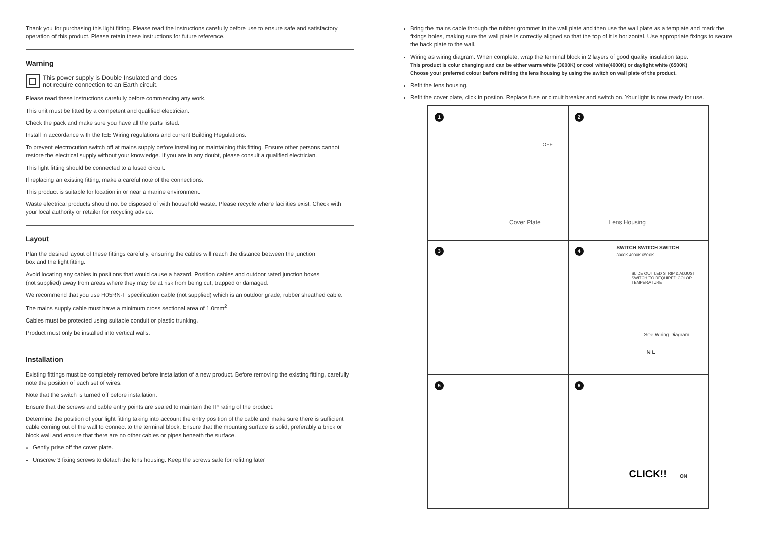Thank you for purchasing this light fitting. Please read the instructions carefully before use to ensure safe and satisfactory operation of this product. Please retain these instructions for future reference.
Warning
This power supply is Double Insulated and does
not require connection to an Earth circuit.
Please read these instructions carefully before commencing any work.
This unit must be fitted by a competent and qualified electrician.
Check the pack and make sure you have all the parts listed.
Install in accordance with the IEE Wiring regulations and current Building Regulations.
To prevent electrocution switch off at mains supply before installing or maintaining this fitting. Ensure other persons cannot restore the electrical supply without your knowledge. If you are in any doubt, please consult a qualified electrician.
This light fitting should be connected to a fused circuit.
If replacing an existing fitting, make a careful note of the connections.
This product is suitable for location in or near a marine environment.
Waste electrical products should not be disposed of with household waste. Please recycle where facilities exist. Check with your local authority or retailer for recycling advice.
Layout
Plan the desired layout of these fittings carefully, ensuring the cables will reach the distance between the junction
box and the light fitting.
Avoid locating any cables in positions that would cause a hazard. Position cables and outdoor rated junction boxes
(not supplied) away from areas where they may be at risk from being cut, trapped or damaged.
We recommend that you use H05RN-F specification cable (not supplied) which is an outdoor grade, rubber sheathed cable.
The mains supply cable must have a minimum cross sectional area of 1.0mm<sup>2</sup>
Cables must be protected using suitable conduit or plastic trunking.
Product must only be installed into vertical walls.
Installation
Existing fittings must be completely removed before installation of a new product. Before removing the existing fitting, carefully note the position of each set of wires.
Note that the switch is turned off before installation.
Ensure that the screws and cable entry points are sealed to maintain the IP rating of the product.
Determine the position of your light fitting taking into account the entry position of the cable and make sure there is sufficient cable coming out of the wall to connect to the terminal block. Ensure that the mounting surface is solid, preferably a brick or block wall and ensure that there are no other cables or pipes beneath the surface.
Gently prise off the cover plate.
Unscrew 3 fixing screws to detach the lens housing. Keep the screws safe for refitting later
Bring the mains cable through the rubber grommet in the wall plate and then use the wall plate as a template and mark the fixings holes, making sure the wall plate is correctly aligned so that the top of it is horizontal. Use appropriate fixings to secure the back plate to the wall.
Wiring as wiring diagram. When complete, wrap the terminal block in 2 layers of good quality insulation tape.
This product is colur changing and can be either warm white (3000K) or cool white(4000K) or daylight white (6500K)
Choose your preferred colour before refitting the lens housing by using the switch on wall plate of the product.
Refit the lens housing.
Refit the cover plate, click in postion. Replace fuse or circuit breaker and switch on. Your light is now ready for use.
1
OFF
Cover Plate
2
Lens Housing
3
4
SWITCH SWITCH SWITCH
3000K 4000K 6500K
SLIDE OUT LED STRIP & ADJUST
SWITCH TO REQUIRED COLOR
TEMPERATURE
See Wiring Diagram.
N L
5
6
CLICK!! ON